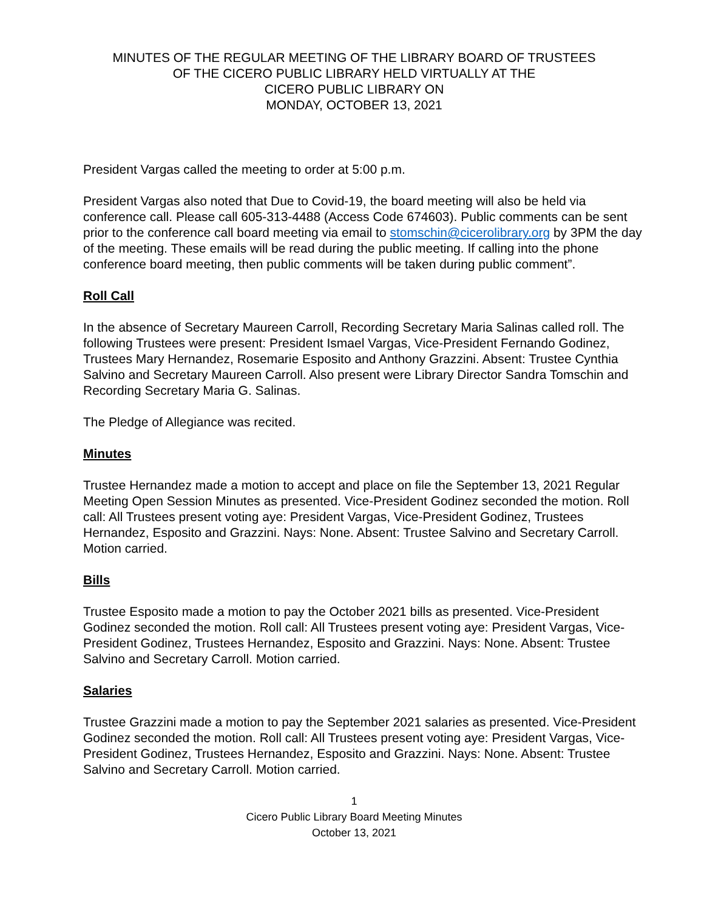MINUTES OF THE REGULAR MEETING OF THE LIBRARY BOARD OF TRUSTEES
OF THE CICERO PUBLIC LIBRARY HELD VIRTUALLY AT THE
CICERO PUBLIC LIBRARY ON
MONDAY, OCTOBER 13, 2021
President Vargas called the meeting to order at 5:00 p.m.
President Vargas also noted that Due to Covid-19, the board meeting will also be held via conference call. Please call 605-313-4488 (Access Code 674603). Public comments can be sent prior to the conference call board meeting via email to stomschin@cicerolibrary.org by 3PM the day of the meeting. These emails will be read during the public meeting. If calling into the phone conference board meeting, then public comments will be taken during public comment”.
Roll Call
In the absence of Secretary Maureen Carroll, Recording Secretary Maria Salinas called roll. The following Trustees were present: President Ismael Vargas, Vice-President Fernando Godinez, Trustees Mary Hernandez, Rosemarie Esposito and Anthony Grazzini. Absent: Trustee Cynthia Salvino and Secretary Maureen Carroll. Also present were Library Director Sandra Tomschin and Recording Secretary Maria G. Salinas.
The Pledge of Allegiance was recited.
Minutes
Trustee Hernandez made a motion to accept and place on file the September 13, 2021 Regular Meeting Open Session Minutes as presented. Vice-President Godinez seconded the motion. Roll call: All Trustees present voting aye: President Vargas, Vice-President Godinez, Trustees Hernandez, Esposito and Grazzini. Nays: None. Absent: Trustee Salvino and Secretary Carroll. Motion carried.
Bills
Trustee Esposito made a motion to pay the October 2021 bills as presented. Vice-President Godinez seconded the motion. Roll call: All Trustees present voting aye: President Vargas, Vice-President Godinez, Trustees Hernandez, Esposito and Grazzini. Nays: None. Absent: Trustee Salvino and Secretary Carroll. Motion carried.
Salaries
Trustee Grazzini made a motion to pay the September 2021 salaries as presented. Vice-President Godinez seconded the motion. Roll call: All Trustees present voting aye: President Vargas, Vice-President Godinez, Trustees Hernandez, Esposito and Grazzini. Nays: None. Absent: Trustee Salvino and Secretary Carroll. Motion carried.
1
Cicero Public Library Board Meeting Minutes
October 13, 2021